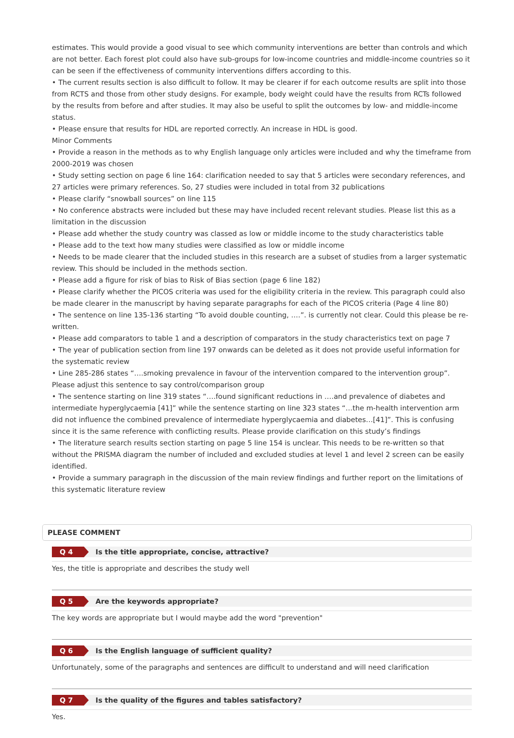estimates. This would provide a good visual to see which community interventions are better than controls and which are not better. Each forest plot could also have sub-groups for low-income countries and middle-income countries so it can be seen if the effectiveness of community interventions differs according to this.
• The current results section is also difficult to follow. It may be clearer if for each outcome results are split into those from RCTS and those from other study designs. For example, body weight could have the results from RCTs followed by the results from before and after studies. It may also be useful to split the outcomes by low- and middle-income status.
• Please ensure that results for HDL are reported correctly. An increase in HDL is good.
Minor Comments
• Provide a reason in the methods as to why English language only articles were included and why the timeframe from 2000-2019 was chosen
• Study setting section on page 6 line 164: clarification needed to say that 5 articles were secondary references, and 27 articles were primary references. So, 27 studies were included in total from 32 publications
• Please clarify “snowball sources” on line 115
• No conference abstracts were included but these may have included recent relevant studies. Please list this as a limitation in the discussion
• Please add whether the study country was classed as low or middle income to the study characteristics table
• Please add to the text how many studies were classified as low or middle income
• Needs to be made clearer that the included studies in this research are a subset of studies from a larger systematic review. This should be included in the methods section.
• Please add a figure for risk of bias to Risk of Bias section (page 6 line 182)
• Please clarify whether the PICOS criteria was used for the eligibility criteria in the review. This paragraph could also be made clearer in the manuscript by having separate paragraphs for each of the PICOS criteria (Page 4 line 80)
• The sentence on line 135-136 starting “To avoid double counting, ….”. is currently not clear. Could this please be re-written.
• Please add comparators to table 1 and a description of comparators in the study characteristics text on page 7
• The year of publication section from line 197 onwards can be deleted as it does not provide useful information for the systematic review
• Line 285-286 states “….smoking prevalence in favour of the intervention compared to the intervention group”. Please adjust this sentence to say control/comparison group
• The sentence starting on line 319 states “….found significant reductions in ….and prevalence of diabetes and intermediate hyperglycaemia [41]” while the sentence starting on line 323 states “…the m-health intervention arm did not influence the combined prevalence of intermediate hyperglycaemia and diabetes…[41]”. This is confusing since it is the same reference with conflicting results. Please provide clarification on this study’s findings
• The literature search results section starting on page 5 line 154 is unclear. This needs to be re-written so that without the PRISMA diagram the number of included and excluded studies at level 1 and level 2 screen can be easily identified.
• Provide a summary paragraph in the discussion of the main review findings and further report on the limitations of this systematic literature review
PLEASE COMMENT
Q 4 Is the title appropriate, concise, attractive?
Yes, the title is appropriate and describes the study well
Q 5 Are the keywords appropriate?
The key words are appropriate but I would maybe add the word "prevention"
Q 6 Is the English language of sufficient quality?
Unfortunately, some of the paragraphs and sentences are difficult to understand and will need clarification
Q 7 Is the quality of the figures and tables satisfactory?
Yes.